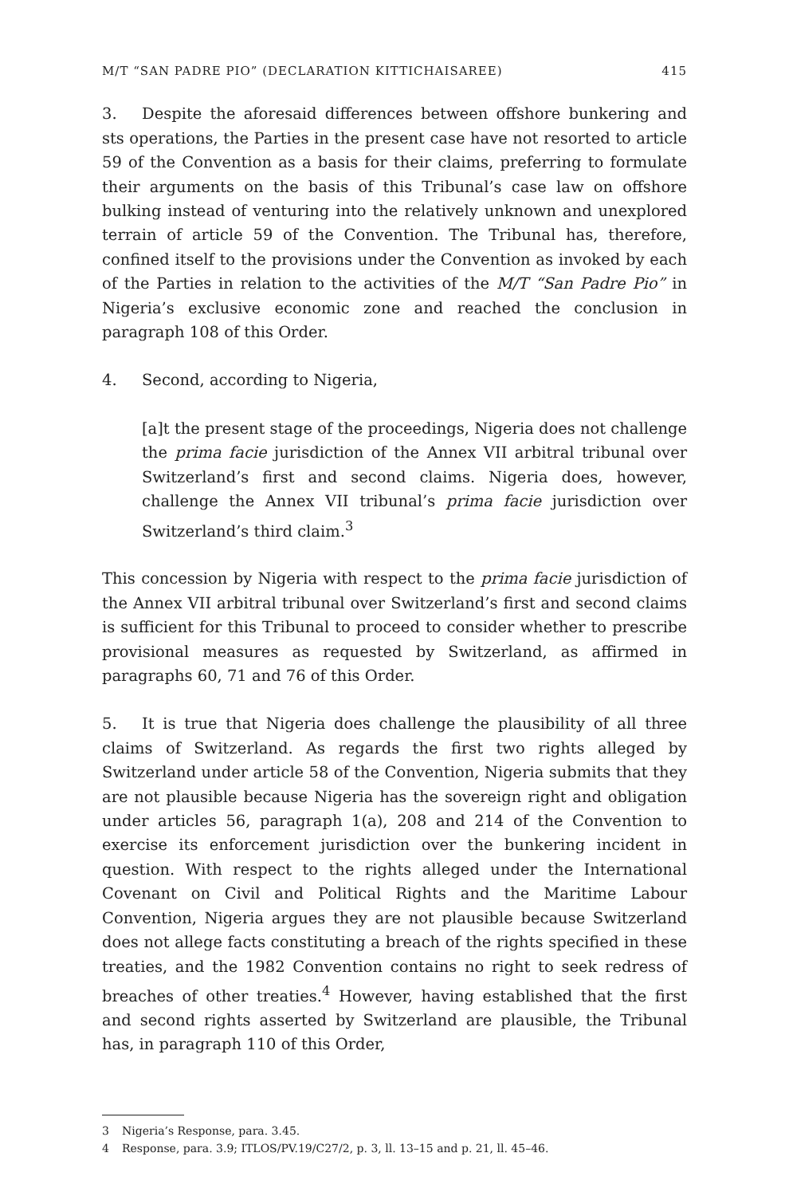M/T “SAN PADRE PIO” (DECLARATION KITTICHAISAREE) 415
3. Despite the aforesaid differences between offshore bunkering and sts operations, the Parties in the present case have not resorted to article 59 of the Convention as a basis for their claims, preferring to formulate their arguments on the basis of this Tribunal’s case law on offshore bulking instead of venturing into the relatively unknown and unexplored terrain of article 59 of the Convention. The Tribunal has, therefore, confined itself to the provisions under the Convention as invoked by each of the Parties in relation to the activities of the M/T “San Padre Pio” in Nigeria’s exclusive economic zone and reached the conclusion in paragraph 108 of this Order.
4. Second, according to Nigeria,
[a]t the present stage of the proceedings, Nigeria does not challenge the prima facie jurisdiction of the Annex VII arbitral tribunal over Switzerland’s first and second claims. Nigeria does, however, challenge the Annex VII tribunal’s prima facie jurisdiction over Switzerland’s third claim.<sup>3</sup>
This concession by Nigeria with respect to the prima facie jurisdiction of the Annex VII arbitral tribunal over Switzerland’s first and second claims is sufficient for this Tribunal to proceed to consider whether to prescribe provisional measures as requested by Switzerland, as affirmed in paragraphs 60, 71 and 76 of this Order.
5. It is true that Nigeria does challenge the plausibility of all three claims of Switzerland. As regards the first two rights alleged by Switzerland under article 58 of the Convention, Nigeria submits that they are not plausible because Nigeria has the sovereign right and obligation under articles 56, paragraph 1(a), 208 and 214 of the Convention to exercise its enforcement jurisdiction over the bunkering incident in question. With respect to the rights alleged under the International Covenant on Civil and Political Rights and the Maritime Labour Convention, Nigeria argues they are not plausible because Switzerland does not allege facts constituting a breach of the rights specified in these treaties, and the 1982 Convention contains no right to seek redress of breaches of other treaties.<sup>4</sup> However, having established that the first and second rights asserted by Switzerland are plausible, the Tribunal has, in paragraph 110 of this Order,
3 Nigeria’s Response, para. 3.45.
4 Response, para. 3.9; ITLOS/PV.19/C27/2, p. 3, ll. 13–15 and p. 21, ll. 45–46.